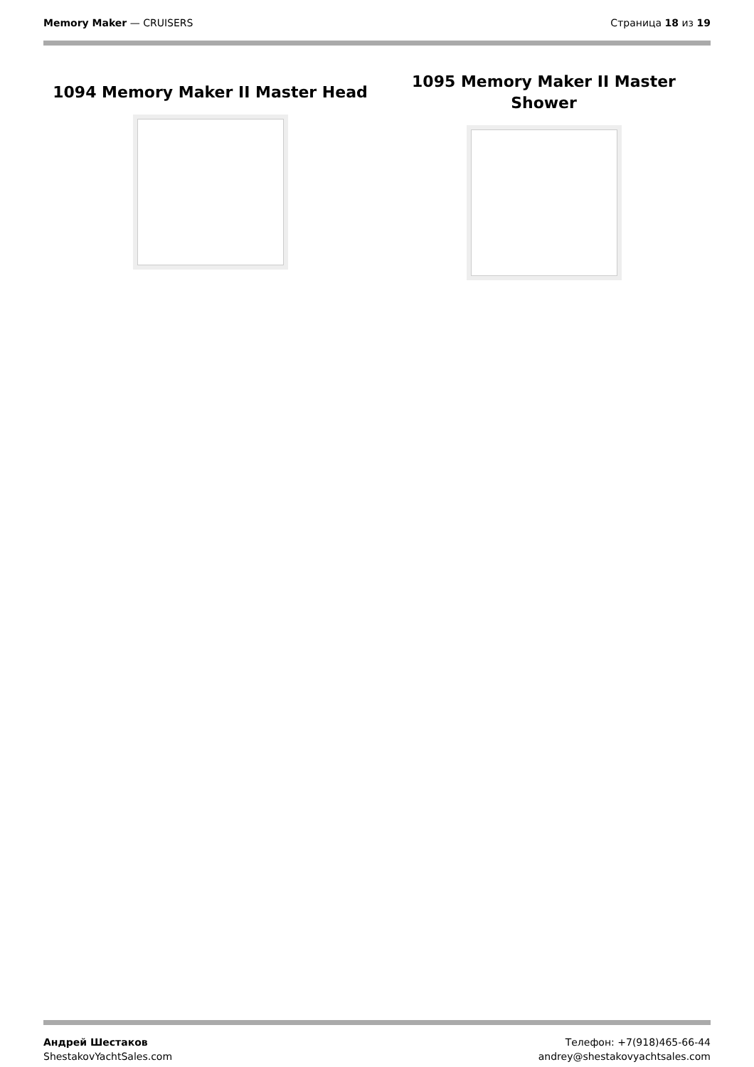Memory Maker — CRUISERS Страница 18 из 19
1094 Memory Maker II Master Head
1095 Memory Maker II Master Shower
Андрей Шестаков
ShestakovYachtSales.com
Телефон: +7(918)465-66-44
andrey@shestakovyachtsales.com